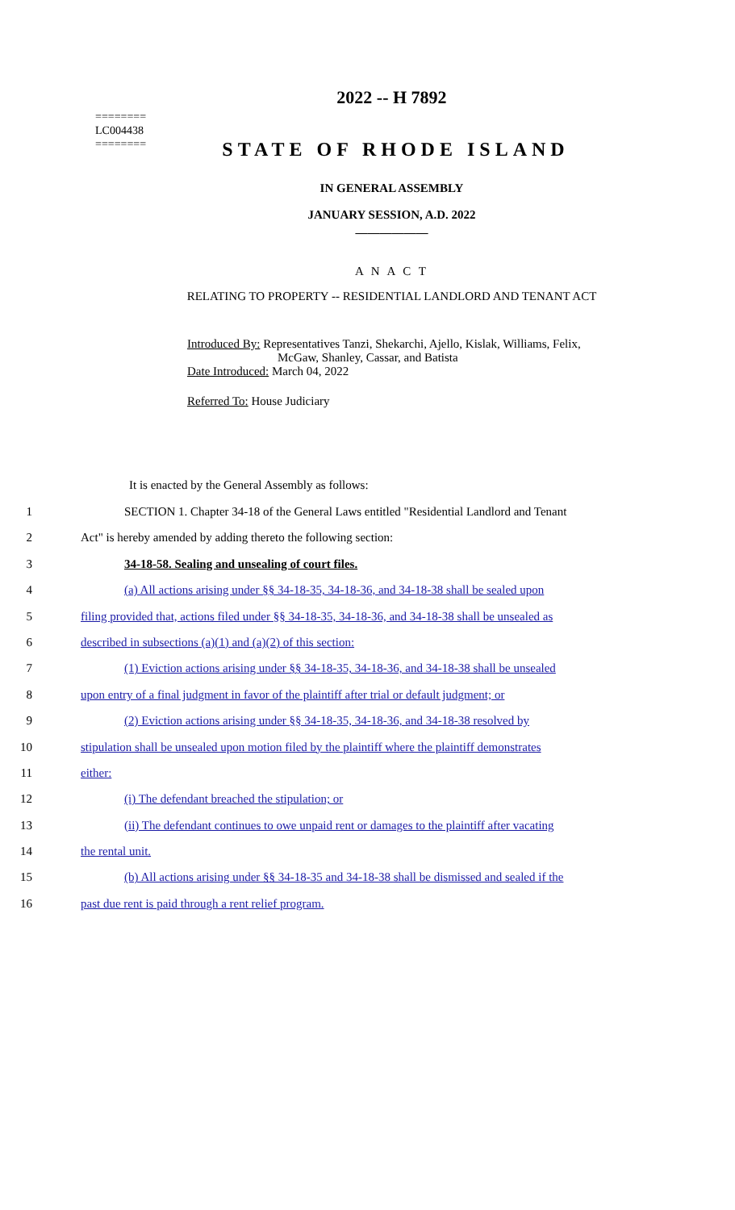========
LC004438
========
2022 -- H 7892
STATE OF RHODE ISLAND
IN GENERAL ASSEMBLY
JANUARY SESSION, A.D. 2022
____________
A N A C T
RELATING TO PROPERTY -- RESIDENTIAL LANDLORD AND TENANT ACT
Introduced By: Representatives Tanzi, Shekarchi, Ajello, Kislak, Williams, Felix,
McGaw, Shanley, Cassar, and Batista
Date Introduced: March 04, 2022
Referred To: House Judiciary
It is enacted by the General Assembly as follows:
1 SECTION 1. Chapter 34-18 of the General Laws entitled "Residential Landlord and Tenant
2 Act" is hereby amended by adding thereto the following section:
3 34-18-58. Sealing and unsealing of court files.
4 (a) All actions arising under §§ 34-18-35, 34-18-36, and 34-18-38 shall be sealed upon
5 filing provided that, actions filed under §§ 34-18-35, 34-18-36, and 34-18-38 shall be unsealed as
6 described in subsections (a)(1) and (a)(2) of this section:
7 (1) Eviction actions arising under §§ 34-18-35, 34-18-36, and 34-18-38 shall be unsealed
8 upon entry of a final judgment in favor of the plaintiff after trial or default judgment; or
9 (2) Eviction actions arising under §§ 34-18-35, 34-18-36, and 34-18-38 resolved by
10 stipulation shall be unsealed upon motion filed by the plaintiff where the plaintiff demonstrates
11 either:
12 (i) The defendant breached the stipulation; or
13 (ii) The defendant continues to owe unpaid rent or damages to the plaintiff after vacating
14 the rental unit.
15 (b) All actions arising under §§ 34-18-35 and 34-18-38 shall be dismissed and sealed if the
16 past due rent is paid through a rent relief program.